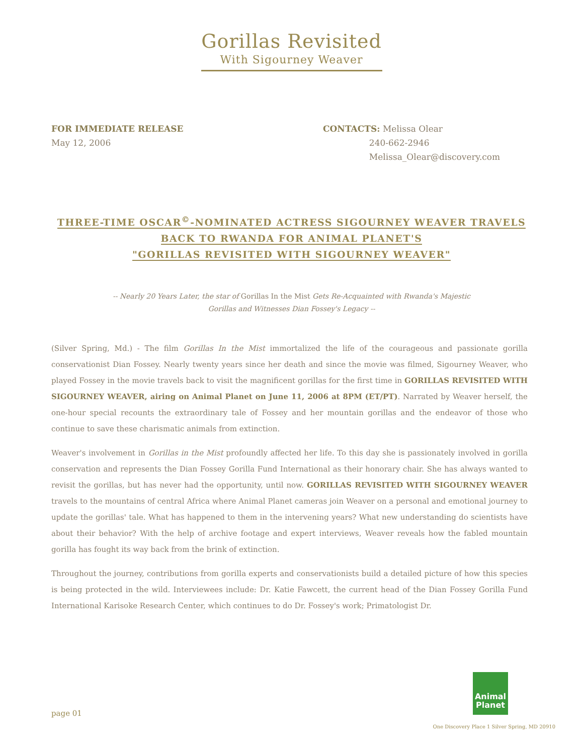Gorillas Revisited
With Sigourney Weaver
FOR IMMEDIATE RELEASE
May 12, 2006
CONTACTS: Melissa Olear
240-662-2946
Melissa_Olear@discovery.com
THREE-TIME OSCAR<sup>©</sup>-NOMINATED ACTRESS SIGOURNEY WEAVER TRAVELS
BACK TO RWANDA FOR ANIMAL PLANET'S
"GORILLAS REVISITED WITH SIGOURNEY WEAVER"
-- Nearly 20 Years Later, the star of Gorillas In the Mist Gets Re-Acquainted with Rwanda's Majestic Gorillas and Witnesses Dian Fossey's Legacy --
(Silver Spring, Md.) - The film Gorillas In the Mist immortalized the life of the courageous and passionate gorilla conservationist Dian Fossey. Nearly twenty years since her death and since the movie was filmed, Sigourney Weaver, who played Fossey in the movie travels back to visit the magnificent gorillas for the first time in GORILLAS REVISITED WITH SIGOURNEY WEAVER, airing on Animal Planet on June 11, 2006 at 8PM (ET/PT). Narrated by Weaver herself, the one-hour special recounts the extraordinary tale of Fossey and her mountain gorillas and the endeavor of those who continue to save these charismatic animals from extinction.
Weaver's involvement in Gorillas in the Mist profoundly affected her life. To this day she is passionately involved in gorilla conservation and represents the Dian Fossey Gorilla Fund International as their honorary chair. She has always wanted to revisit the gorillas, but has never had the opportunity, until now. GORILLAS REVISITED WITH SIGOURNEY WEAVER travels to the mountains of central Africa where Animal Planet cameras join Weaver on a personal and emotional journey to update the gorillas' tale. What has happened to them in the intervening years? What new understanding do scientists have about their behavior? With the help of archive footage and expert interviews, Weaver reveals how the fabled mountain gorilla has fought its way back from the brink of extinction.
Throughout the journey, contributions from gorilla experts and conservationists build a detailed picture of how this species is being protected in the wild. Interviewees include: Dr. Katie Fawcett, the current head of the Dian Fossey Gorilla Fund International Karisoke Research Center, which continues to do Dr. Fossey's work; Primatologist Dr.
Animal
Planet
page 01
One Discovery Place 1 Silver Spring, MD 20910